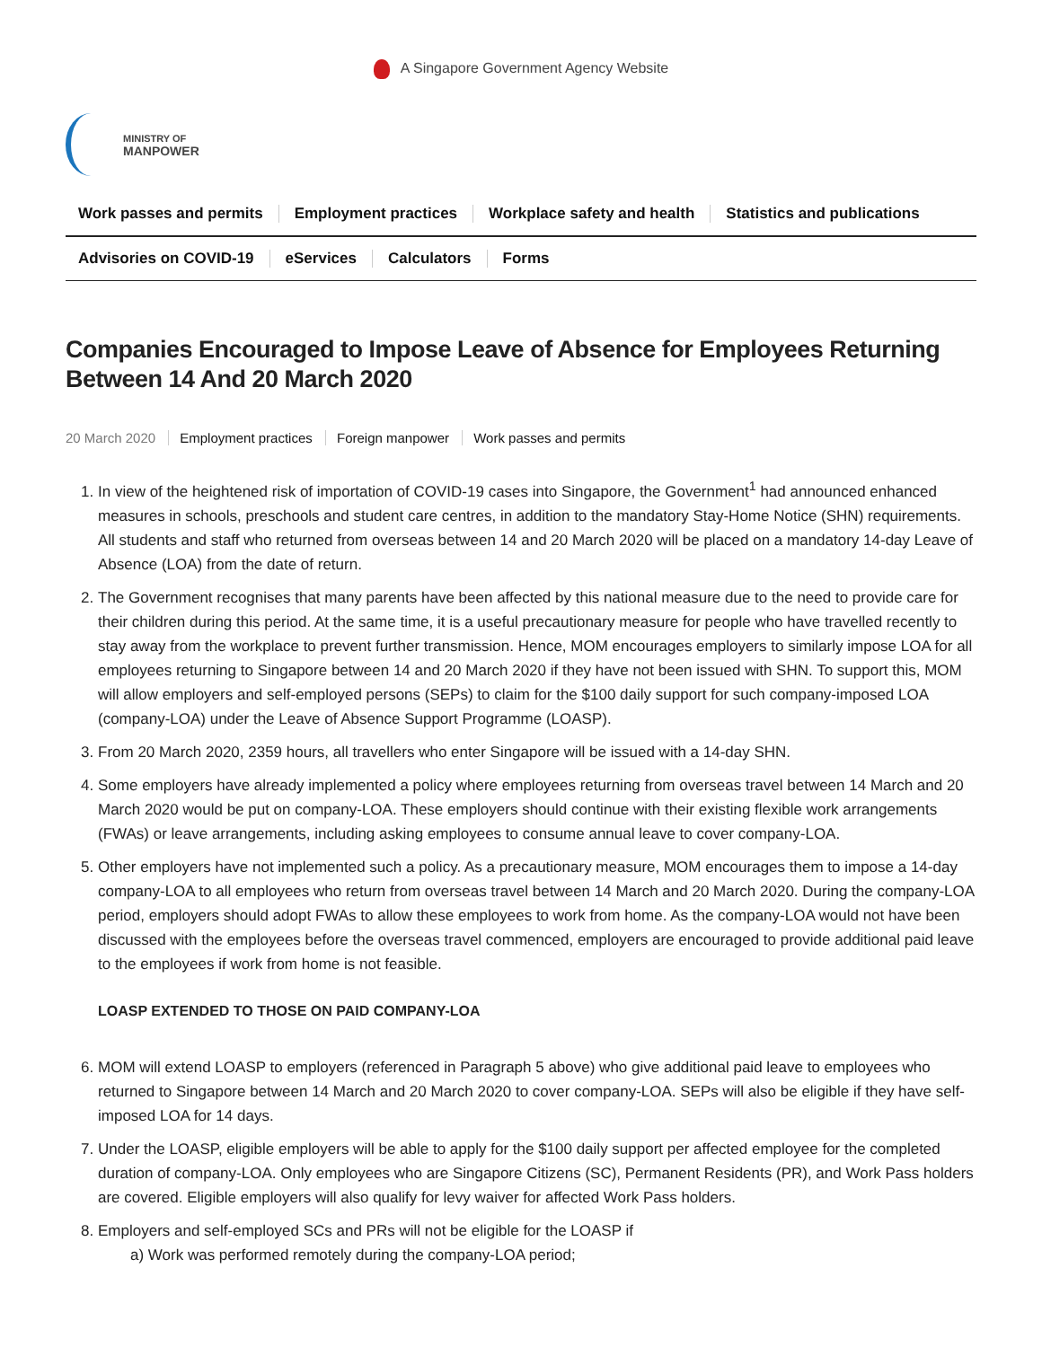A Singapore Government Agency Website
MINISTRY OF
MANPOWER
Work passes and permits Employment practices Workplace safety and health Statistics and publications
Advisories on COVID-19 eServices Calculators Forms
Companies Encouraged to Impose Leave of Absence for Employees Returning Between 14 And 20 March 2020
20 March 2020 Employment practices Foreign manpower Work passes and permits
1. In view of the heightened risk of importation of COVID-19 cases into Singapore, the Government<sup>1</sup> had announced enhanced measures in schools, preschools and student care centres, in addition to the mandatory Stay-Home Notice (SHN) requirements. All students and staff who returned from overseas between 14 and 20 March 2020 will be placed on a mandatory 14-day Leave of Absence (LOA) from the date of return.
2. The Government recognises that many parents have been affected by this national measure due to the need to provide care for their children during this period. At the same time, it is a useful precautionary measure for people who have travelled recently to stay away from the workplace to prevent further transmission. Hence, MOM encourages employers to similarly impose LOA for all employees returning to Singapore between 14 and 20 March 2020 if they have not been issued with SHN. To support this, MOM will allow employers and self-employed persons (SEPs) to claim for the $100 daily support for such company-imposed LOA (company-LOA) under the Leave of Absence Support Programme (LOASP).
3. From 20 March 2020, 2359 hours, all travellers who enter Singapore will be issued with a 14-day SHN.
4. Some employers have already implemented a policy where employees returning from overseas travel between 14 March and 20 March 2020 would be put on company-LOA. These employers should continue with their existing flexible work arrangements (FWAs) or leave arrangements, including asking employees to consume annual leave to cover company-LOA.
5. Other employers have not implemented such a policy. As a precautionary measure, MOM encourages them to impose a 14-day company-LOA to all employees who return from overseas travel between 14 March and 20 March 2020. During the company-LOA period, employers should adopt FWAs to allow these employees to work from home. As the company-LOA would not have been discussed with the employees before the overseas travel commenced, employers are encouraged to provide additional paid leave to the employees if work from home is not feasible.
LOASP EXTENDED TO THOSE ON PAID COMPANY-LOA
6. MOM will extend LOASP to employers (referenced in Paragraph 5 above) who give additional paid leave to employees who returned to Singapore between 14 March and 20 March 2020 to cover company-LOA. SEPs will also be eligible if they have self-imposed LOA for 14 days.
7. Under the LOASP, eligible employers will be able to apply for the $100 daily support per affected employee for the completed duration of company-LOA. Only employees who are Singapore Citizens (SC), Permanent Residents (PR), and Work Pass holders are covered. Eligible employers will also qualify for levy waiver for affected Work Pass holders.
8. Employers and self-employed SCs and PRs will not be eligible for the LOASP if
a) Work was performed remotely during the company-LOA period;